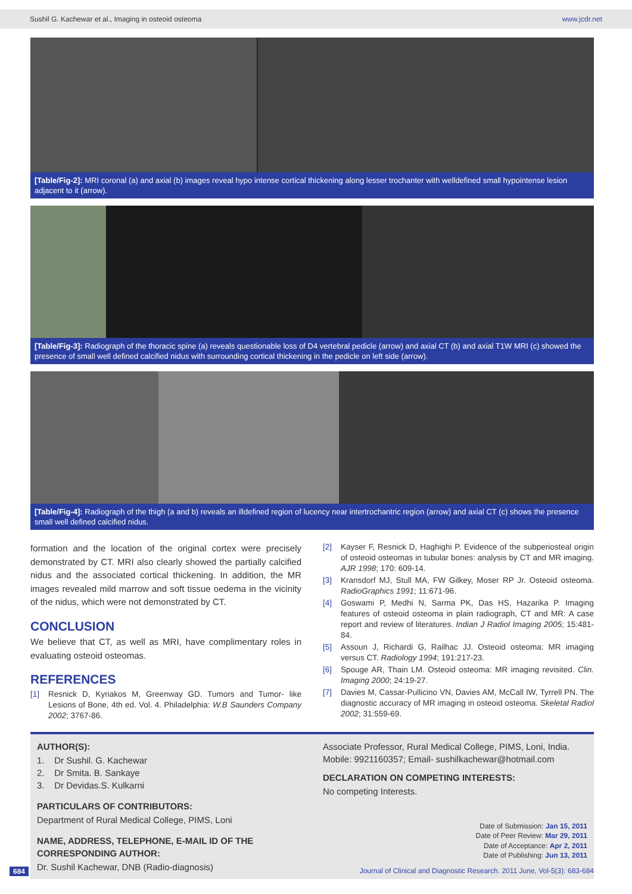Sushil G. Kachewar et al., Imaging in osteoid osteoma www.jcdr.net
[Table/Fig-2]: MRI coronal (a) and axial (b) images reveal hypo intense cortical thickening along lesser trochanter with welldefined small hypointense lesion adjacent to it (arrow).
[Table/Fig-3]: Radiograph of the thoracic spine (a) reveals questionable loss of D4 vertebral pedicle (arrow) and axial CT (b) and axial T1W MRI (c) showed the presence of small well defined calcified nidus with surrounding cortical thickening in the pedicle on left side (arrow).
[Table/Fig-4]: Radiograph of the thigh (a and b) reveals an illdefined region of lucency near intertrochantric region (arrow) and axial CT (c) shows the presence small well defined calcified nidus.
formation and the location of the original cortex were precisely demonstrated by CT. MRI also clearly showed the partially calcified nidus and the associated cortical thickening. In addition, the MR images revealed mild marrow and soft tissue oedema in the vicinity of the nidus, which were not demonstrated by CT.
CONCLUSION
We believe that CT, as well as MRI, have complimentary roles in evaluating osteoid osteomas.
REFERENCES
[1] Resnick D, Kyriakos M, Greenway GD. Tumors and Tumor- like Lesions of Bone, 4th ed. Vol. 4. Philadelphia: W.B Saunders Company 2002; 3767-86.
[2] Kayser F, Resnick D, Haghighi P. Evidence of the subperiosteal origin of osteoid osteomas in tubular bones: analysis by CT and MR imaging. AJR 1998; 170: 609-14.
[3] Kransdorf MJ, Stull MA, FW Gilkey, Moser RP Jr. Osteoid osteoma. RadioGraphics 1991; 11:671-96.
[4] Goswami P, Medhi N, Sarma PK, Das HS, Hazarika P. Imaging features of osteoid osteoma in plain radiograph, CT and MR: A case report and review of literatures. Indian J Radiol Imaging 2005; 15:481-84.
[5] Assoun J, Richardi G, Railhac JJ. Osteoid osteoma: MR imaging versus CT. Radiology 1994; 191:217-23.
[6] Spouge AR, Thain LM. Osteoid osteoma: MR imaging revisited. Clin. Imaging 2000; 24:19-27.
[7] Davies M, Cassar-Pullicino VN, Davies AM, McCall IW, Tyrrell PN. The diagnostic accuracy of MR imaging in osteoid osteoma. Skeletal Radiol 2002; 31:559-69.
AUTHOR(S):
1. Dr Sushil. G. Kachewar
2. Dr Smita. B. Sankaye
3. Dr Devidas.S. Kulkarni
PARTICULARS OF CONTRIBUTORS:
Department of Rural Medical College, PIMS, Loni
NAME, ADDRESS, TELEPHONE, E-MAIL ID OF THE CORRESPONDING AUTHOR:
Dr. Sushil Kachewar, DNB (Radio-diagnosis)
Associate Professor, Rural Medical College, PIMS, Loni, India.
Mobile: 9921160357; Email- sushilkachewar@hotmail.com
DECLARATION ON COMPETING INTERESTS:
No competing Interests.
Date of Submission: Jan 15, 2011
Date of Peer Review: Mar 29, 2011
Date of Acceptance: Apr 2, 2011
Date of Publishing: Jun 13, 2011
684 Journal of Clinical and Diagnostic Research. 2011 June, Vol-5(3): 683-684